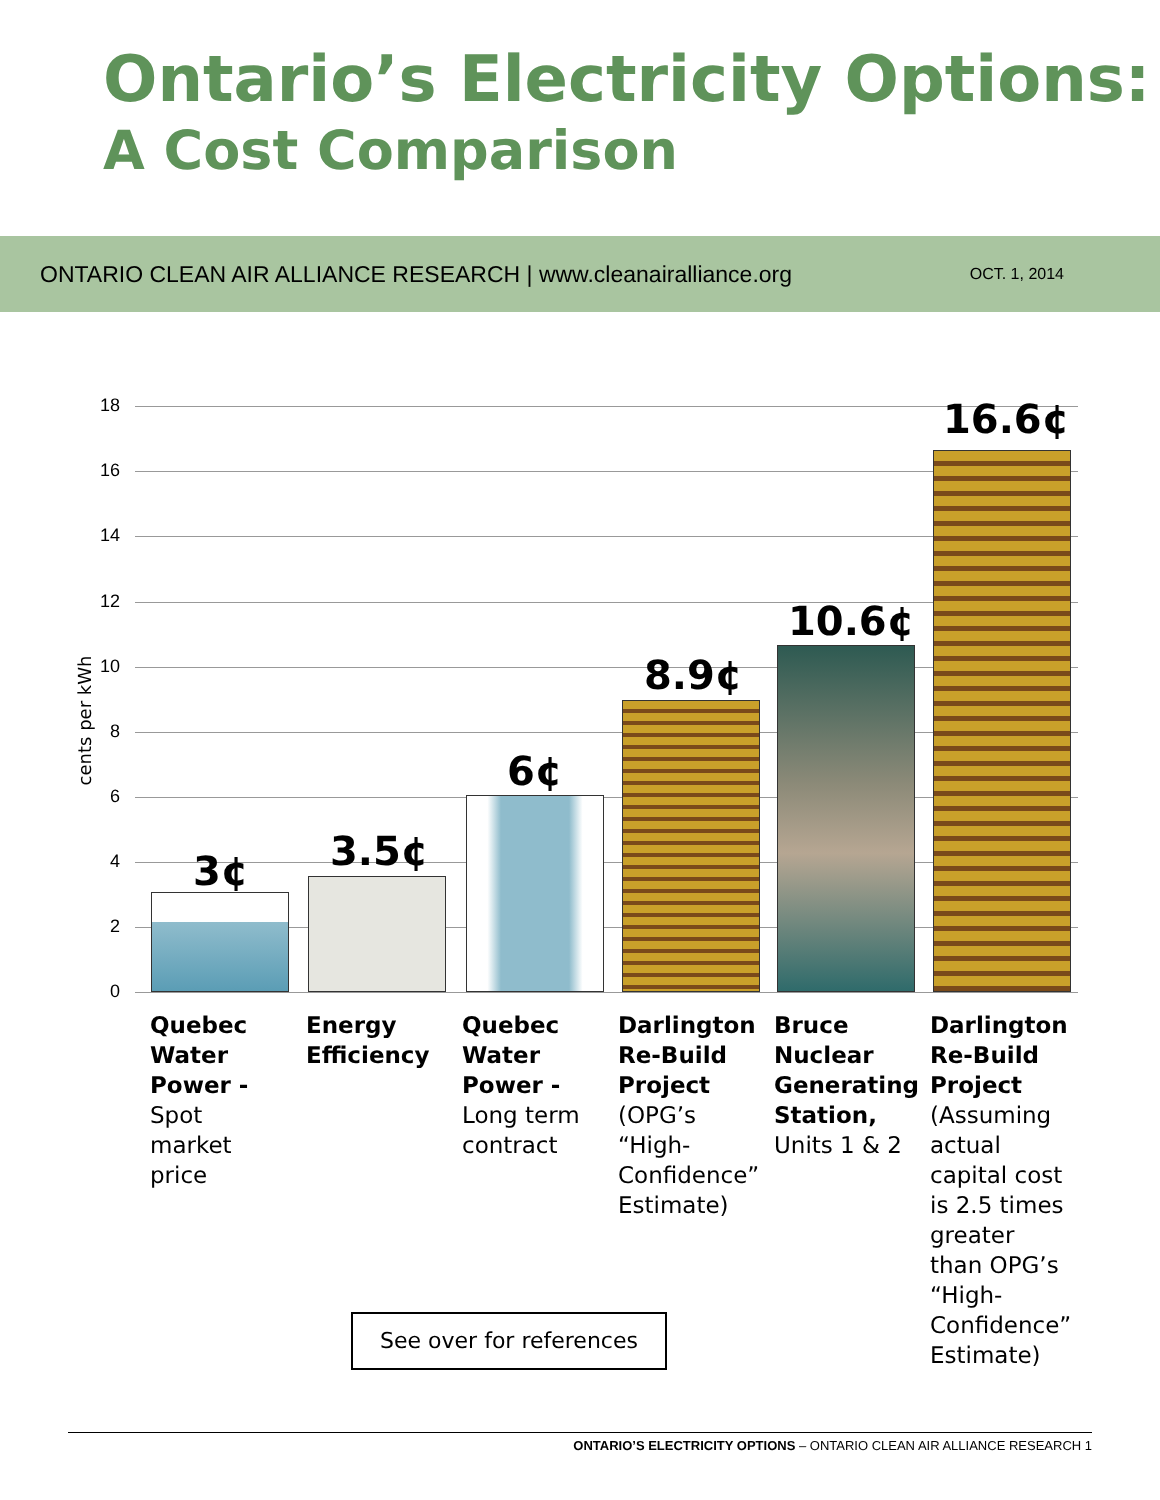Ontario’s Electricity Options:
A Cost Comparison
ONTARIO CLEAN AIR ALLIANCE RESEARCH | www.cleanairalliance.org
OCT. 1, 2014
cents per kWh
18
16
14
12
10
8
6
4
2
0
3¢ 3.5¢
6¢
8.9¢
10.6¢
16.6¢
Quebec Water Power - Spot market price
Energy Efficiency
Quebec Water Power - Long term contract
Darlington Re-Build Project (OPG’s “High-Confidence” Estimate)
Bruce Nuclear Generating Station, Units 1 & 2
Darlington Re-Build Project (Assuming actual capital cost is 2.5 times greater than OPG’s “High-Confidence” Estimate)
See over for references
ONTARIO’S ELECTRICITY OPTIONS – ONTARIO CLEAN AIR ALLIANCE RESEARCH 1